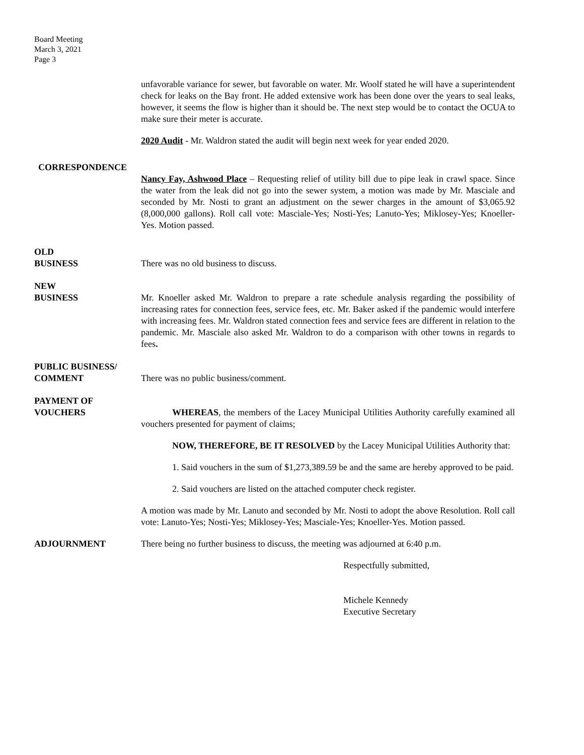Board Meeting
March 3, 2021
Page 3
unfavorable variance for sewer, but favorable on water. Mr. Woolf stated he will have a superintendent check for leaks on the Bay front. He added extensive work has been done over the years to seal leaks, however, it seems the flow is higher than it should be. The next step would be to contact the OCUA to make sure their meter is accurate.
2020 Audit - Mr. Waldron stated the audit will begin next week for year ended 2020.
CORRESPONDENCE
Nancy Fay, Ashwood Place – Requesting relief of utility bill due to pipe leak in crawl space. Since the water from the leak did not go into the sewer system, a motion was made by Mr. Masciale and seconded by Mr. Nosti to grant an adjustment on the sewer charges in the amount of $3,065.92 (8,000,000 gallons). Roll call vote: Masciale-Yes; Nosti-Yes; Lanuto-Yes; Miklosey-Yes; Knoeller-Yes. Motion passed.
OLD
BUSINESS
There was no old business to discuss.
NEW
BUSINESS
Mr. Knoeller asked Mr. Waldron to prepare a rate schedule analysis regarding the possibility of increasing rates for connection fees, service fees, etc. Mr. Baker asked if the pandemic would interfere with increasing fees. Mr. Waldron stated connection fees and service fees are different in relation to the pandemic. Mr. Masciale also asked Mr. Waldron to do a comparison with other towns in regards to fees.
PUBLIC BUSINESS/
COMMENT
There was no public business/comment.
PAYMENT OF
VOUCHERS
WHEREAS, the members of the Lacey Municipal Utilities Authority carefully examined all vouchers presented for payment of claims;
NOW, THEREFORE, BE IT RESOLVED by the Lacey Municipal Utilities Authority that:
1. Said vouchers in the sum of $1,273,389.59 be and the same are hereby approved to be paid.
2. Said vouchers are listed on the attached computer check register.
A motion was made by Mr. Lanuto and seconded by Mr. Nosti to adopt the above Resolution. Roll call vote: Lanuto-Yes; Nosti-Yes; Miklosey-Yes; Masciale-Yes; Knoeller-Yes. Motion passed.
ADJOURNMENT There being no further business to discuss, the meeting was adjourned at 6:40 p.m.
Respectfully submitted,
Michele Kennedy
Executive Secretary